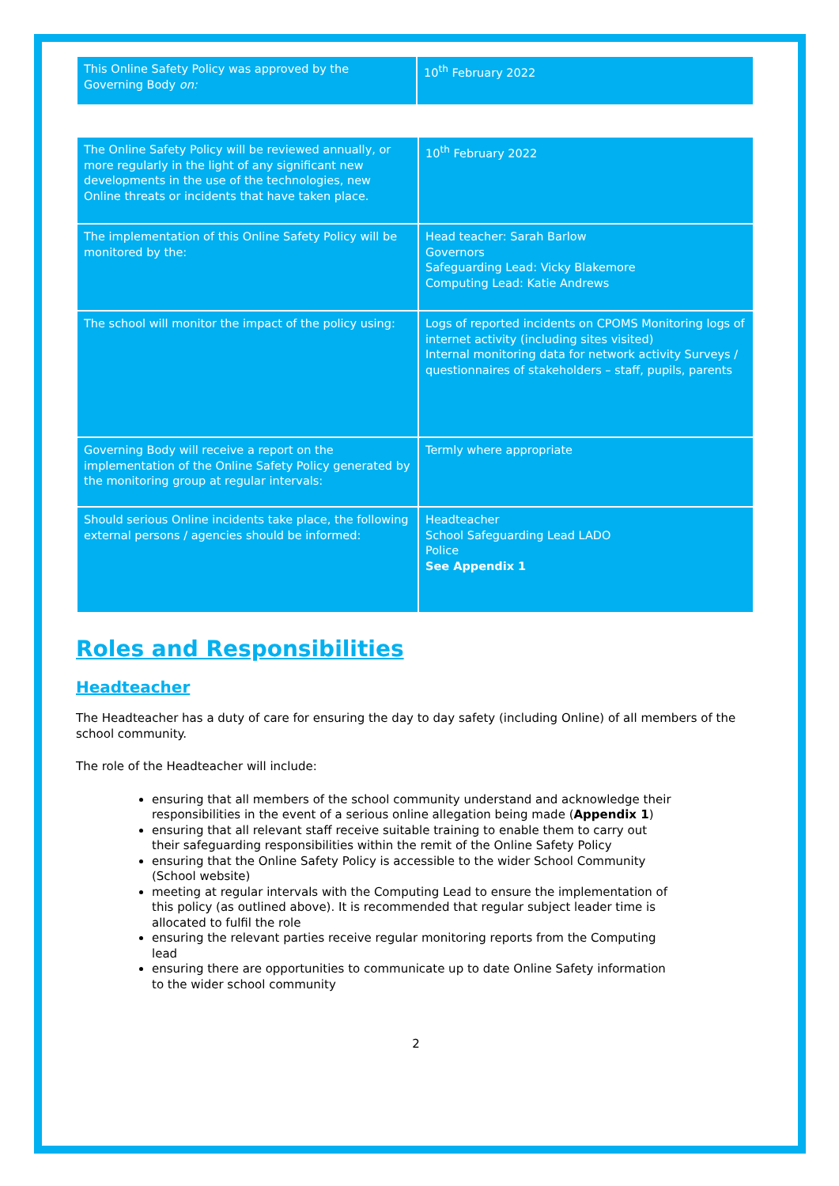| This Online Safety Policy was approved by the Governing Body on: | 10<sup>th</sup> February 2022 |
| The Online Safety Policy will be reviewed annually, or more regularly in the light of any significant new developments in the use of the technologies, new Online threats or incidents that have taken place. | 10<sup>th</sup> February 2022 |
| The implementation of this Online Safety Policy will be monitored by the: | Head teacher: Sarah Barlow Governors Safeguarding Lead: Vicky Blakemore Computing Lead: Katie Andrews |
| The school will monitor the impact of the policy using: | Logs of reported incidents on CPOMS Monitoring logs of internet activity (including sites visited) Internal monitoring data for network activity Surveys / questionnaires of stakeholders – staff, pupils, parents |
| Governing Body will receive a report on the implementation of the Online Safety Policy generated by the monitoring group at regular intervals: | Termly where appropriate |
| Should serious Online incidents take place, the following external persons / agencies should be informed: | Headteacher School Safeguarding Lead LADO Police See Appendix 1 |
Roles and Responsibilities
Headteacher
The Headteacher has a duty of care for ensuring the day to day safety (including Online) of all members of the school community.
The role of the Headteacher will include:
ensuring that all members of the school community understand and acknowledge their responsibilities in the event of a serious online allegation being made (Appendix 1)
ensuring that all relevant staff receive suitable training to enable them to carry out their safeguarding responsibilities within the remit of the Online Safety Policy
ensuring that the Online Safety Policy is accessible to the wider School Community (School website)
meeting at regular intervals with the Computing Lead to ensure the implementation of this policy (as outlined above). It is recommended that regular subject leader time is allocated to fulfil the role
ensuring the relevant parties receive regular monitoring reports from the Computing lead
ensuring there are opportunities to communicate up to date Online Safety information to the wider school community
2